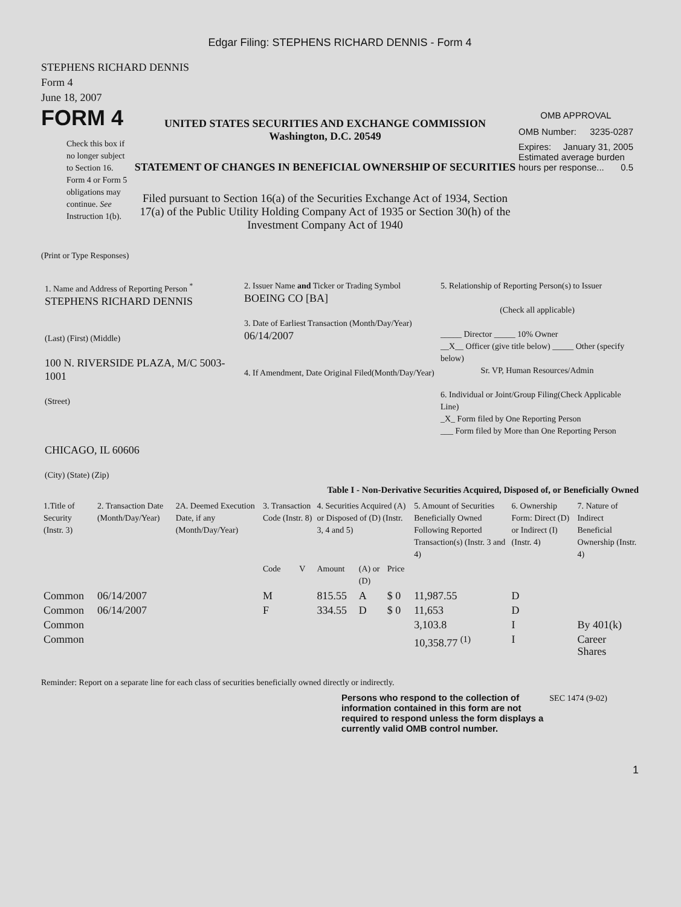Edgar Filing: STEPHENS RICHARD DENNIS - Form 4
STEPHENS RICHARD DENNIS
Form 4
June 18, 2007
FORM 4
Check this box if no longer subject to Section 16. Form 4 or Form 5 obligations may continue. See Instruction 1(b).
UNITED STATES SECURITIES AND EXCHANGE COMMISSION
Washington, D.C. 20549
STATEMENT OF CHANGES IN BENEFICIAL OWNERSHIP OF SECURITIES
Filed pursuant to Section 16(a) of the Securities Exchange Act of 1934, Section 17(a) of the Public Utility Holding Company Act of 1935 or Section 30(h) of the Investment Company Act of 1940
OMB APPROVAL
OMB Number: 3235-0287
Expires: January 31, 2005
Estimated average burden hours per response... 0.5
(Print or Type Responses)
1. Name and Address of Reporting Person <sup>*</sup>
STEPHENS RICHARD DENNIS
(Last) (First) (Middle)
100 N. RIVERSIDE PLAZA, M/C 5003-1001
(Street)
CHICAGO, IL 60606
(City) (State) (Zip)
2. Issuer Name and Ticker or Trading Symbol
BOEING CO [BA]
3. Date of Earliest Transaction (Month/Day/Year)
06/14/2007
4. If Amendment, Date Original Filed(Month/Day/Year)
5. Relationship of Reporting Person(s) to Issuer
(Check all applicable)
_____ Director _____ 10% Owner
__X__ Officer (give title below) _____ Other (specify below)
Sr. VP, Human Resources/Admin
6. Individual or Joint/Group Filing(Check Applicable Line)
_X_ Form filed by One Reporting Person
___ Form filed by More than One Reporting Person
Table I - Non-Derivative Securities Acquired, Disposed of, or Beneficially Owned
| 1.Title of Security (Instr. 3) | 2. Transaction Date (Month/Day/Year) | 2A. Deemed Execution Date, if any (Month/Day/Year) | 3. Transaction Code (Instr. 8) | | 4. Securities Acquired (A) or Disposed of (D) (Instr. 3, 4 and 5) | | | 5. Amount of Securities Beneficially Owned Following Reported Transaction(s) (Instr. 3 and 4) | 6. Ownership Form: Direct (D) or Indirect (I) (Instr. 4) | 7. Nature of Indirect Beneficial Ownership (Instr. 4) |
| --- | --- | --- | --- | --- | --- | --- | --- | --- | --- | --- |
| | | | Code | V | Amount | (A) or (D) | Price | | | |
| Common | 06/14/2007 | | M | | 815.55 | A | $ 0 | 11,987.55 | D | |
| Common | 06/14/2007 | | F | | 334.55 | D | $ 0 | 11,653 | D | |
| Common | | | | | | | | 3,103.8 | I | By 401(k) |
| Common | | | | | | | | 10,358.77 <sup>(1)</sup> | I | Career Shares |
Reminder: Report on a separate line for each class of securities beneficially owned directly or indirectly.
Persons who respond to the collection of information contained in this form are not required to respond unless the form displays a currently valid OMB control number.
SEC 1474 (9-02)
1